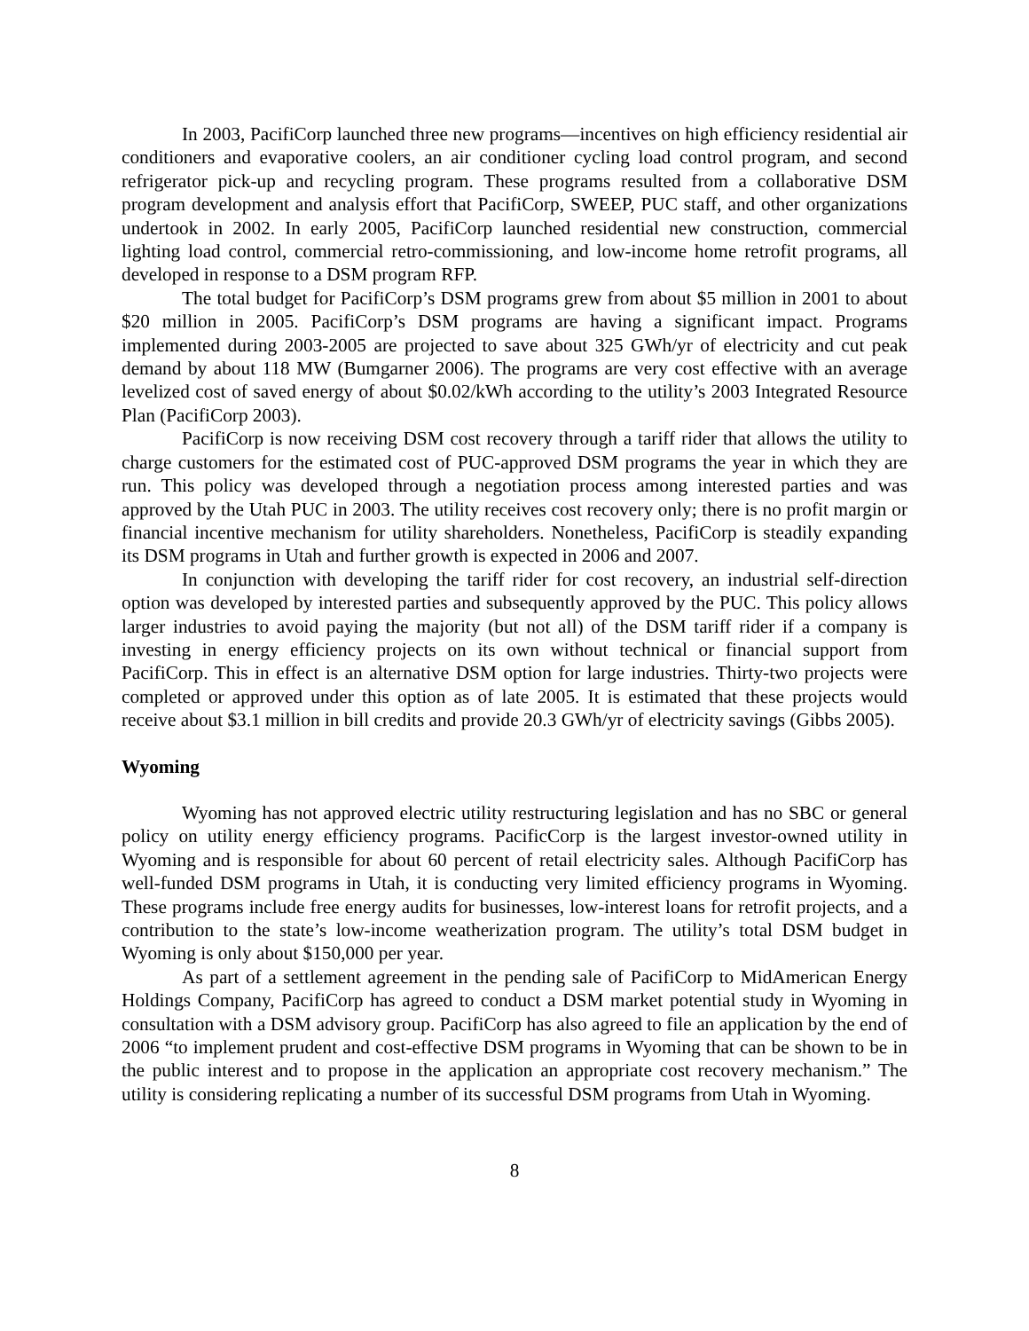In 2003, PacifiCorp launched three new programs—incentives on high efficiency residential air conditioners and evaporative coolers, an air conditioner cycling load control program, and second refrigerator pick-up and recycling program. These programs resulted from a collaborative DSM program development and analysis effort that PacifiCorp, SWEEP, PUC staff, and other organizations undertook in 2002. In early 2005, PacifiCorp launched residential new construction, commercial lighting load control, commercial retro-commissioning, and low-income home retrofit programs, all developed in response to a DSM program RFP.
The total budget for PacifiCorp’s DSM programs grew from about $5 million in 2001 to about $20 million in 2005. PacifiCorp’s DSM programs are having a significant impact. Programs implemented during 2003-2005 are projected to save about 325 GWh/yr of electricity and cut peak demand by about 118 MW (Bumgarner 2006). The programs are very cost effective with an average levelized cost of saved energy of about $0.02/kWh according to the utility’s 2003 Integrated Resource Plan (PacifiCorp 2003).
PacifiCorp is now receiving DSM cost recovery through a tariff rider that allows the utility to charge customers for the estimated cost of PUC-approved DSM programs the year in which they are run. This policy was developed through a negotiation process among interested parties and was approved by the Utah PUC in 2003. The utility receives cost recovery only; there is no profit margin or financial incentive mechanism for utility shareholders. Nonetheless, PacifiCorp is steadily expanding its DSM programs in Utah and further growth is expected in 2006 and 2007.
In conjunction with developing the tariff rider for cost recovery, an industrial self-direction option was developed by interested parties and subsequently approved by the PUC. This policy allows larger industries to avoid paying the majority (but not all) of the DSM tariff rider if a company is investing in energy efficiency projects on its own without technical or financial support from PacifiCorp. This in effect is an alternative DSM option for large industries. Thirty-two projects were completed or approved under this option as of late 2005. It is estimated that these projects would receive about $3.1 million in bill credits and provide 20.3 GWh/yr of electricity savings (Gibbs 2005).
Wyoming
Wyoming has not approved electric utility restructuring legislation and has no SBC or general policy on utility energy efficiency programs. PacificCorp is the largest investor-owned utility in Wyoming and is responsible for about 60 percent of retail electricity sales. Although PacifiCorp has well-funded DSM programs in Utah, it is conducting very limited efficiency programs in Wyoming. These programs include free energy audits for businesses, low-interest loans for retrofit projects, and a contribution to the state’s low-income weatherization program. The utility’s total DSM budget in Wyoming is only about $150,000 per year.
As part of a settlement agreement in the pending sale of PacifiCorp to MidAmerican Energy Holdings Company, PacifiCorp has agreed to conduct a DSM market potential study in Wyoming in consultation with a DSM advisory group. PacifiCorp has also agreed to file an application by the end of 2006 “to implement prudent and cost-effective DSM programs in Wyoming that can be shown to be in the public interest and to propose in the application an appropriate cost recovery mechanism.” The utility is considering replicating a number of its successful DSM programs from Utah in Wyoming.
8